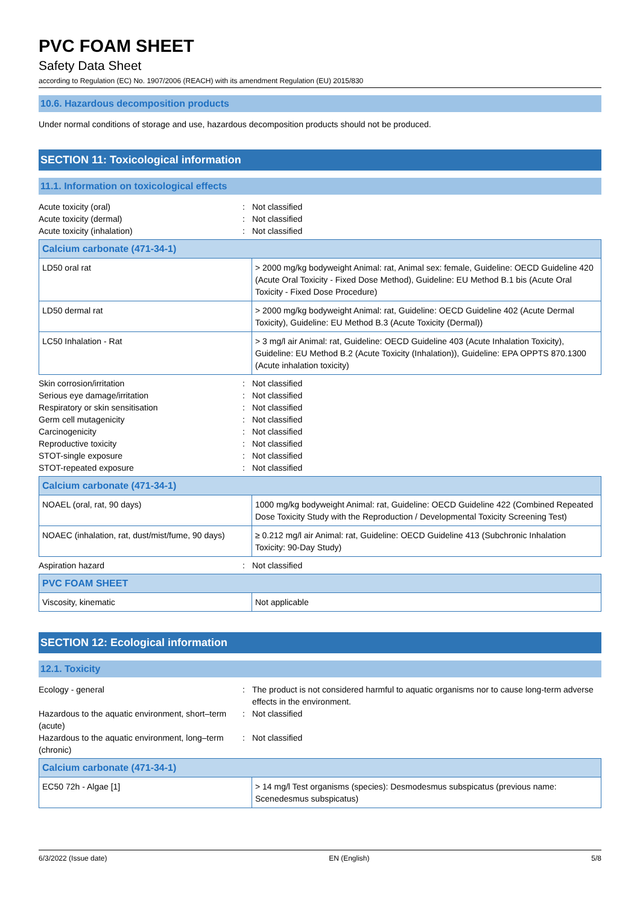PVC FOAM SHEET
Safety Data Sheet
according to Regulation (EC) No. 1907/2006 (REACH) with its amendment Regulation (EU) 2015/830
10.6. Hazardous decomposition products
Under normal conditions of storage and use, hazardous decomposition products should not be produced.
SECTION 11: Toxicological information
11.1. Information on toxicological effects
Acute toxicity (oral) : Not classified
Acute toxicity (dermal) : Not classified
Acute toxicity (inhalation) : Not classified
| Calcium carbonate (471-34-1) | |
| --- | --- |
| LD50 oral rat | > 2000 mg/kg bodyweight Animal: rat, Animal sex: female, Guideline: OECD Guideline 420 (Acute Oral Toxicity - Fixed Dose Method), Guideline: EU Method B.1 bis (Acute Oral Toxicity - Fixed Dose Procedure) |
| LD50 dermal rat | > 2000 mg/kg bodyweight Animal: rat, Guideline: OECD Guideline 402 (Acute Dermal Toxicity), Guideline: EU Method B.3 (Acute Toxicity (Dermal)) |
| LC50 Inhalation - Rat | > 3 mg/l air Animal: rat, Guideline: OECD Guideline 403 (Acute Inhalation Toxicity), Guideline: EU Method B.2 (Acute Toxicity (Inhalation)), Guideline: EPA OPPTS 870.1300 (Acute inhalation toxicity) |
Skin corrosion/irritation : Not classified
Serious eye damage/irritation : Not classified
Respiratory or skin sensitisation : Not classified
Germ cell mutagenicity : Not classified
Carcinogenicity : Not classified
Reproductive toxicity : Not classified
STOT-single exposure : Not classified
STOT-repeated exposure : Not classified
| Calcium carbonate (471-34-1) | |
| --- | --- |
| NOAEL (oral, rat, 90 days) | 1000 mg/kg bodyweight Animal: rat, Guideline: OECD Guideline 422 (Combined Repeated Dose Toxicity Study with the Reproduction / Developmental Toxicity Screening Test) |
| NOAEC (inhalation, rat, dust/mist/fume, 90 days) | ≥ 0.212 mg/l air Animal: rat, Guideline: OECD Guideline 413 (Subchronic Inhalation Toxicity: 90-Day Study) |
Aspiration hazard : Not classified
| PVC FOAM SHEET | |
| --- | --- |
| Viscosity, kinematic | Not applicable |
SECTION 12: Ecological information
12.1. Toxicity
Ecology - general : The product is not considered harmful to aquatic organisms nor to cause long-term adverse effects in the environment.
Hazardous to the aquatic environment, short–term (acute)
: Not classified
Hazardous to the aquatic environment, long–term (chronic)
: Not classified
| Calcium carbonate (471-34-1) | |
| --- | --- |
| EC50 72h - Algae [1] | > 14 mg/l Test organisms (species): Desmodesmus subspicatus (previous name: Scenedesmus subspicatus) |
6/3/2022 (Issue date) EN (English) 5/8